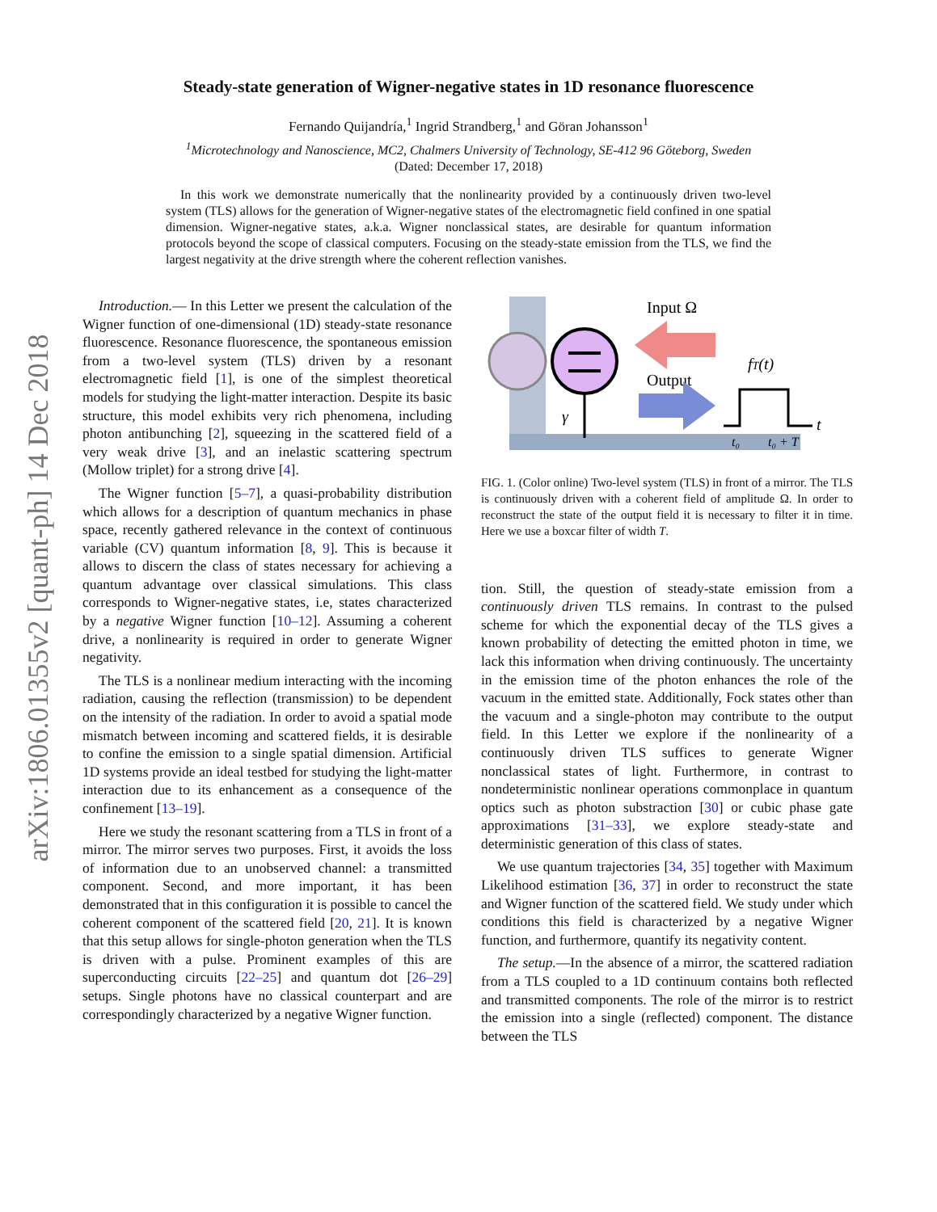arXiv:1806.01355v2 [quant-ph] 14 Dec 2018
Steady-state generation of Wigner-negative states in 1D resonance fluorescence
Fernando Quijandría,<sup>1</sup> Ingrid Strandberg,<sup>1</sup> and Göran Johansson<sup>1</sup>
<sup>1</sup> Microtechnology and Nanoscience, MC2, Chalmers University of Technology, SE-412 96 Göteborg, Sweden
(Dated: December 17, 2018)
In this work we demonstrate numerically that the nonlinearity provided by a continuously driven two-level system (TLS) allows for the generation of Wigner-negative states of the electromagnetic field confined in one spatial dimension. Wigner-negative states, a.k.a. Wigner nonclassical states, are desirable for quantum information protocols beyond the scope of classical computers. Focusing on the steady-state emission from the TLS, we find the largest negativity at the drive strength where the coherent reflection vanishes.
Introduction.— In this Letter we present the calculation of the Wigner function of one-dimensional (1D) steady-state resonance fluorescence. Resonance fluorescence, the spontaneous emission from a two-level system (TLS) driven by a resonant electromagnetic field [1], is one of the simplest theoretical models for studying the light-matter interaction. Despite its basic structure, this model exhibits very rich phenomena, including photon antibunching [2], squeezing in the scattered field of a very weak drive [3], and an inelastic scattering spectrum (Mollow triplet) for a strong drive [4].
The Wigner function [5–7], a quasi-probability distribution which allows for a description of quantum mechanics in phase space, recently gathered relevance in the context of continuous variable (CV) quantum information [8, 9]. This is because it allows to discern the class of states necessary for achieving a quantum advantage over classical simulations. This class corresponds to Wigner-negative states, i.e, states characterized by a negative Wigner function [10–12]. Assuming a coherent drive, a nonlinearity is required in order to generate Wigner negativity.
The TLS is a nonlinear medium interacting with the incoming radiation, causing the reflection (transmission) to be dependent on the intensity of the radiation. In order to avoid a spatial mode mismatch between incoming and scattered fields, it is desirable to confine the emission to a single spatial dimension. Artificial 1D systems provide an ideal testbed for studying the light-matter interaction due to its enhancement as a consequence of the confinement [13–19].
Here we study the resonant scattering from a TLS in front of a mirror. The mirror serves two purposes. First, it avoids the loss of information due to an unobserved channel: a transmitted component. Second, and more important, it has been demonstrated that in this configuration it is possible to cancel the coherent component of the scattered field [20, 21]. It is known that this setup allows for single-photon generation when the TLS is driven with a pulse. Prominent examples of this are superconducting circuits [22–25] and quantum dot [26–29] setups. Single photons have no classical counterpart and are correspondingly characterized by a negative Wigner function.
γ
Input Ω
Output
fT(t)
t
t₀
t₀ + T
FIG. 1. (Color online) Two-level system (TLS) in front of a mirror. The TLS is continuously driven with a coherent field of amplitude Ω. In order to reconstruct the state of the output field it is necessary to filter it in time. Here we use a boxcar filter of width T.
tion. Still, the question of steady-state emission from a continuously driven TLS remains. In contrast to the pulsed scheme for which the exponential decay of the TLS gives a known probability of detecting the emitted photon in time, we lack this information when driving continuously. The uncertainty in the emission time of the photon enhances the role of the vacuum in the emitted state. Additionally, Fock states other than the vacuum and a single-photon may contribute to the output field. In this Letter we explore if the nonlinearity of a continuously driven TLS suffices to generate Wigner nonclassical states of light. Furthermore, in contrast to nondeterministic nonlinear operations commonplace in quantum optics such as photon substraction [30] or cubic phase gate approximations [31–33], we explore steady-state and deterministic generation of this class of states.
We use quantum trajectories [34, 35] together with Maximum Likelihood estimation [36, 37] in order to reconstruct the state and Wigner function of the scattered field. We study under which conditions this field is characterized by a negative Wigner function, and furthermore, quantify its negativity content.
The setup.—In the absence of a mirror, the scattered radiation from a TLS coupled to a 1D continuum contains both reflected and transmitted components. The role of the mirror is to restrict the emission into a single (reflected) component. The distance between the TLS